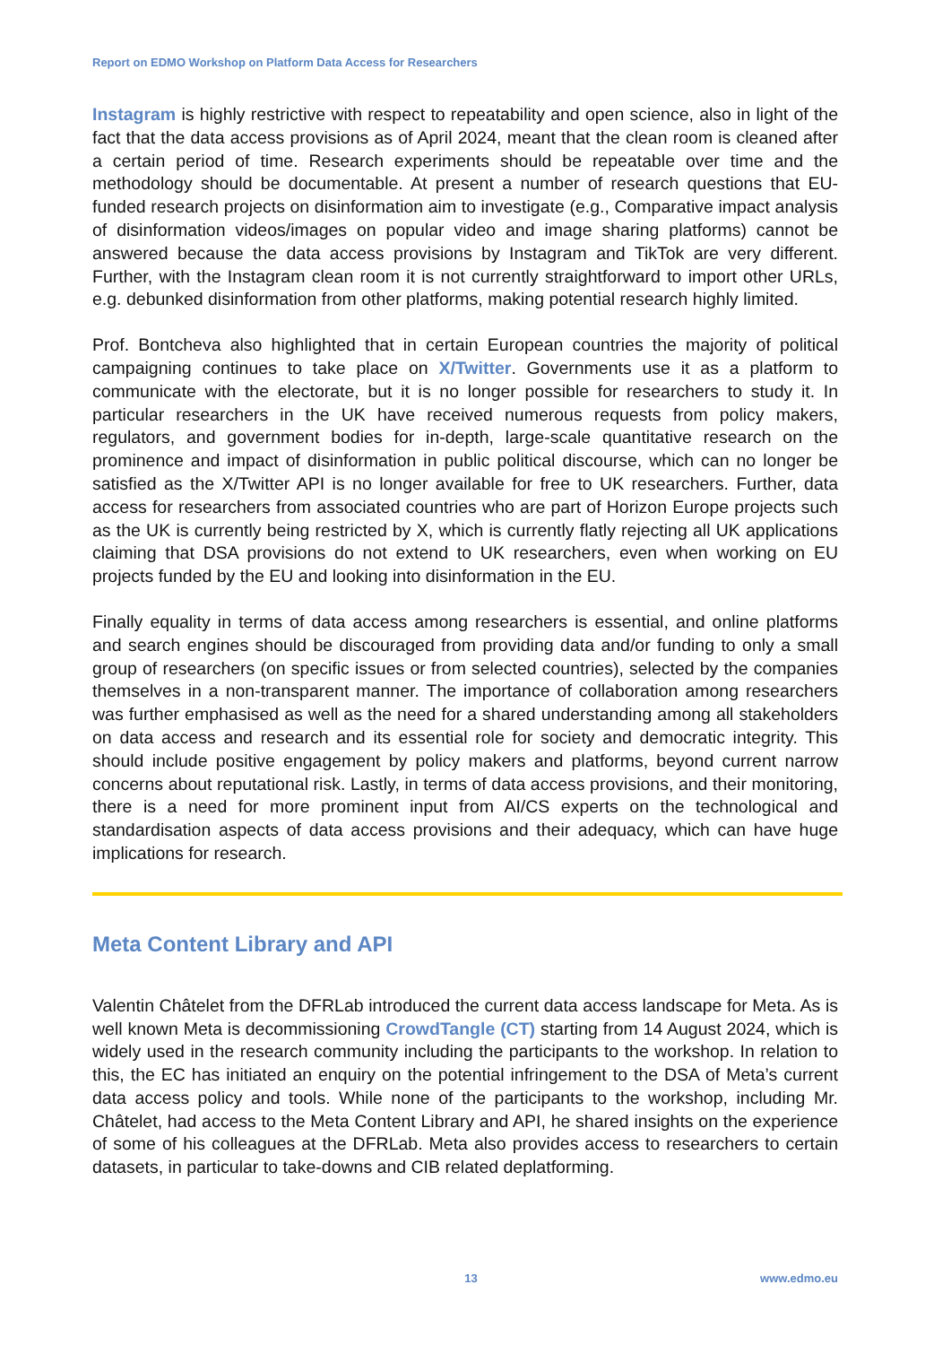Report on EDMO Workshop on Platform Data Access for Researchers
Instagram is highly restrictive with respect to repeatability and open science, also in light of the fact that the data access provisions as of April 2024, meant that the clean room is cleaned after a certain period of time. Research experiments should be repeatable over time and the methodology should be documentable. At present a number of research questions that EU-funded research projects on disinformation aim to investigate (e.g., Comparative impact analysis of disinformation videos/images on popular video and image sharing platforms) cannot be answered because the data access provisions by Instagram and TikTok are very different. Further, with the Instagram clean room it is not currently straightforward to import other URLs, e.g. debunked disinformation from other platforms, making potential research highly limited.
Prof. Bontcheva also highlighted that in certain European countries the majority of political campaigning continues to take place on X/Twitter. Governments use it as a platform to communicate with the electorate, but it is no longer possible for researchers to study it. In particular researchers in the UK have received numerous requests from policy makers, regulators, and government bodies for in-depth, large-scale quantitative research on the prominence and impact of disinformation in public political discourse, which can no longer be satisfied as the X/Twitter API is no longer available for free to UK researchers. Further, data access for researchers from associated countries who are part of Horizon Europe projects such as the UK is currently being restricted by X, which is currently flatly rejecting all UK applications claiming that DSA provisions do not extend to UK researchers, even when working on EU projects funded by the EU and looking into disinformation in the EU.
Finally equality in terms of data access among researchers is essential, and online platforms and search engines should be discouraged from providing data and/or funding to only a small group of researchers (on specific issues or from selected countries), selected by the companies themselves in a non-transparent manner. The importance of collaboration among researchers was further emphasised as well as the need for a shared understanding among all stakeholders on data access and research and its essential role for society and democratic integrity. This should include positive engagement by policy makers and platforms, beyond current narrow concerns about reputational risk. Lastly, in terms of data access provisions, and their monitoring, there is a need for more prominent input from AI/CS experts on the technological and standardisation aspects of data access provisions and their adequacy, which can have huge implications for research.
Meta Content Library and API
Valentin Châtelet from the DFRLab introduced the current data access landscape for Meta. As is well known Meta is decommissioning CrowdTangle (CT) starting from 14 August 2024, which is widely used in the research community including the participants to the workshop. In relation to this, the EC has initiated an enquiry on the potential infringement to the DSA of Meta’s current data access policy and tools. While none of the participants to the workshop, including Mr. Châtelet, had access to the Meta Content Library and API, he shared insights on the experience of some of his colleagues at the DFRLab. Meta also provides access to researchers to certain datasets, in particular to take-downs and CIB related deplatforming.
13 www.edmo.eu